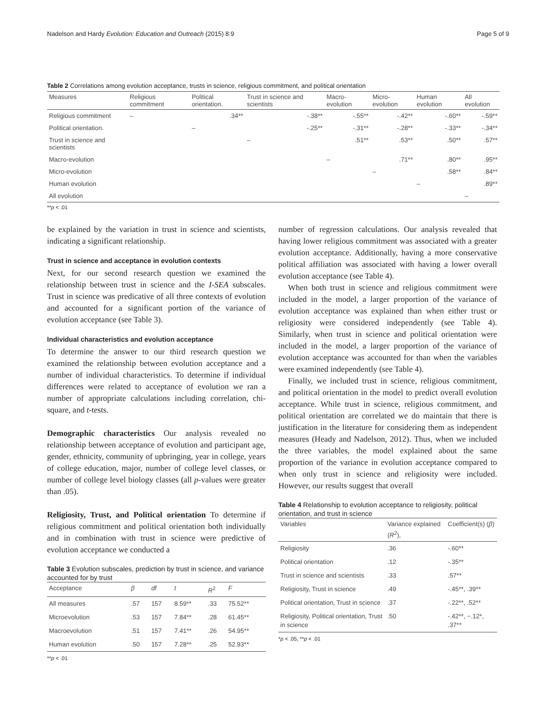Nadelson and Hardy Evolution: Education and Outreach (2015) 8:9 Page 5 of 9
Table 2 Correlations among evolution acceptance, trusts in science, religious commitment, and political orientation
| Measures | Religious commitment | Political orientation. | Trust in science and scientists | Macro-evolution | Micro-evolution | Human evolution | All evolution |
| --- | --- | --- | --- | --- | --- | --- | --- |
| Religious commitment | – | .34** | -.38** | -.55** | -.42** | -.60** | -.59** |
| Political orientation. | | – | -.25** | -.31** | -.28** | -.33** | -.34** |
| Trust in science and scientists | | | – | .51** | .53** | .50** | .57** |
| Macro-evolution | | | | – | .71** | .80** | .95** |
| Micro-evolution | | | | | – | .58** | .84** |
| Human evolution | | | | | | – | .89** |
| All evolution | | | | | | | – |
**p < .01
be explained by the variation in trust in science and scientists, indicating a significant relationship.
Trust in science and acceptance in evolution contexts
Next, for our second research question we examined the relationship between trust in science and the I-SEA subscales. Trust in science was predicative of all three contexts of evolution and accounted for a significant portion of the variance of evolution acceptance (see Table 3).
Individual characteristics and evolution acceptance
To determine the answer to our third research question we examined the relationship between evolution acceptance and a number of individual characteristics. To determine if individual differences were related to acceptance of evolution we ran a number of appropriate calculations including correlation, chi-square, and t-tests.
Demographic characteristics Our analysis revealed no relationship between acceptance of evolution and participant age, gender, ethnicity, community of upbringing, year in college, years of college education, major, number of college level classes, or number of college level biology classes (all p-values were greater than .05).
Religiosity, Trust, and Political orientation To determine if religious commitment and political orientation both individually and in combination with trust in science were predictive of evolution acceptance we conducted a
Table 3 Evolution subscales, prediction by trust in science, and variance accounted for by trust
| Acceptance | β | df | t | R<sup>2</sup> | F |
| --- | --- | --- | --- | --- | --- |
| All measures | .57 | 157 | 8.59** | .33 | 75.52** |
| Microevolution | .53 | 157 | 7.84** | .28 | 61.45** |
| Macroevolution | .51 | 157 | 7.41** | .26 | 54.95** |
| Human evolution | .50 | 157 | 7.28** | .25 | 52.93** |
**p < .01
number of regression calculations. Our analysis revealed that having lower religious commitment was associated with a greater evolution acceptance. Additionally, having a more conservative political affiliation was associated with having a lower overall evolution acceptance (see Table 4).
When both trust in science and religious commitment were included in the model, a larger proportion of the variance of evolution acceptance was explained than when either trust or religiosity were considered independently (see Table 4). Similarly, when trust in science and political orientation were included in the model, a larger proportion of the variance of evolution acceptance was accounted for than when the variables were examined independently (see Table 4).
Finally, we included trust in science, religious commitment, and political orientation in the model to predict overall evolution acceptance. While trust in science, religious commitment, and political orientation are correlated we do maintain that there is justification in the literature for considering them as independent measures (Heady and Nadelson, 2012). Thus, when we included the three variables, the model explained about the same proportion of the variance in evolution acceptance compared to when only trust in science and religiosity were included. However, our results suggest that overall
Table 4 Relationship to evolution acceptance to religiosity, political orientation, and trust in science
| Variables | Variance explained ( R<sup>2</sup>), | Coefficient(s) ( β ) |
| --- | --- | --- |
| Religiosity | .36 | -.60** |
| Political orientation | .12 | -.35** |
| Trust in science and scientists | .33 | .57** |
| Religiosity, Trust in science | .49 | -.45**, .39** |
| Political orientation, Trust in science | .37 | -.22**, .52** |
| Religiosity, Political orientation, Trust in science | .50 | -.42**, −.12*, .37** |
*p < .05, **p < .01